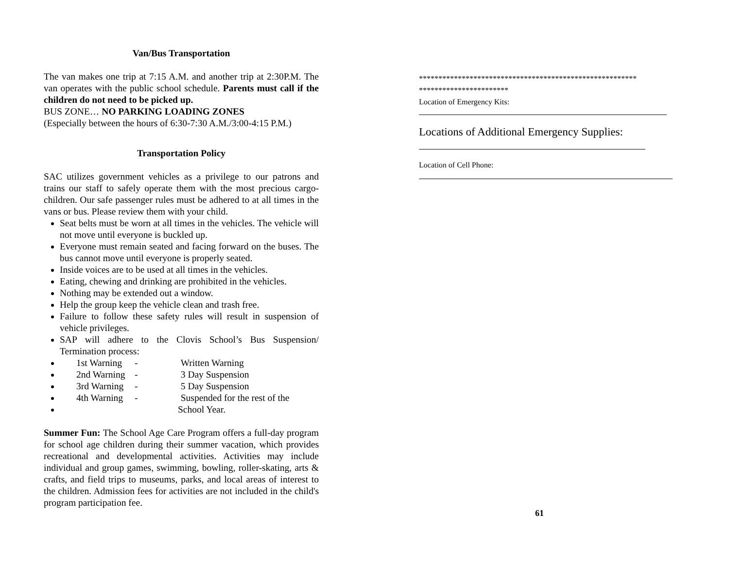Van/Bus Transportation
The van makes one trip at 7:15 A.M. and another trip at 2:30P.M. The van operates with the public school schedule. Parents must call if the children do not need to be picked up.
BUS ZONE… NO PARKING LOADING ZONES
(Especially between the hours of 6:30-7:30 A.M./3:00-4:15 P.M.)
Transportation Policy
SAC utilizes government vehicles as a privilege to our patrons and trains our staff to safely operate them with the most precious cargo-children. Our safe passenger rules must be adhered to at all times in the vans or bus. Please review them with your child.
Seat belts must be worn at all times in the vehicles. The vehicle will not move until everyone is buckled up.
Everyone must remain seated and facing forward on the buses. The bus cannot move until everyone is properly seated.
Inside voices are to be used at all times in the vehicles.
Eating, chewing and drinking are prohibited in the vehicles.
Nothing may be extended out a window.
Help the group keep the vehicle clean and trash free.
Failure to follow these safety rules will result in suspension of vehicle privileges.
SAP will adhere to the Clovis School’s Bus Suspension/ Termination process:
1st Warning - Written Warning
2nd Warning - 3 Day Suspension
3rd Warning - 5 Day Suspension
4th Warning - Suspended for the rest of the
School Year.
Summer Fun: The School Age Care Program offers a full-day program for school age children during their summer vacation, which provides recreational and developmental activities. Activities may include individual and group games, swimming, bowling, roller-skating, arts & crafts, and field trips to museums, parks, and local areas of interest to the children. Admission fees for activities are not included in the child's program participation fee.
********************************************************
***********************
Location of Emergency Kits:
Locations of Additional Emergency Supplies:
Location of Cell Phone:
61